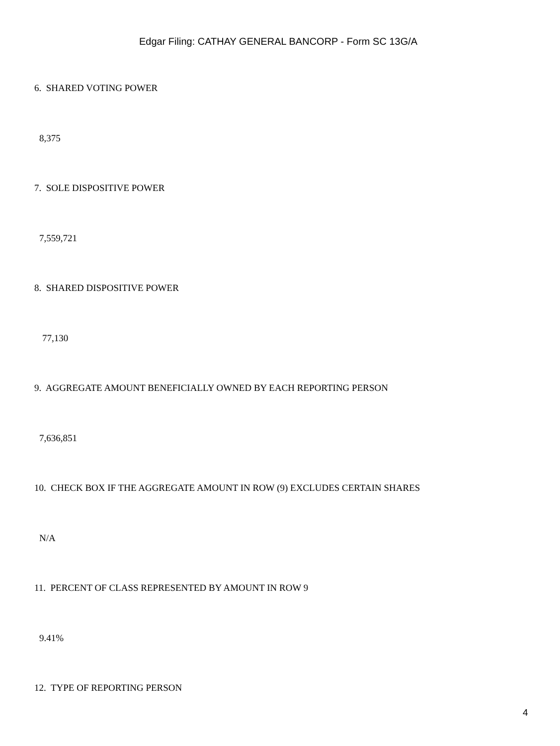Edgar Filing: CATHAY GENERAL BANCORP - Form SC 13G/A
6. SHARED VOTING POWER
8,375
7. SOLE DISPOSITIVE POWER
7,559,721
8. SHARED DISPOSITIVE POWER
77,130
9. AGGREGATE AMOUNT BENEFICIALLY OWNED BY EACH REPORTING PERSON
7,636,851
10. CHECK BOX IF THE AGGREGATE AMOUNT IN ROW (9) EXCLUDES CERTAIN SHARES
N/A
11. PERCENT OF CLASS REPRESENTED BY AMOUNT IN ROW 9
9.41%
12. TYPE OF REPORTING PERSON
4